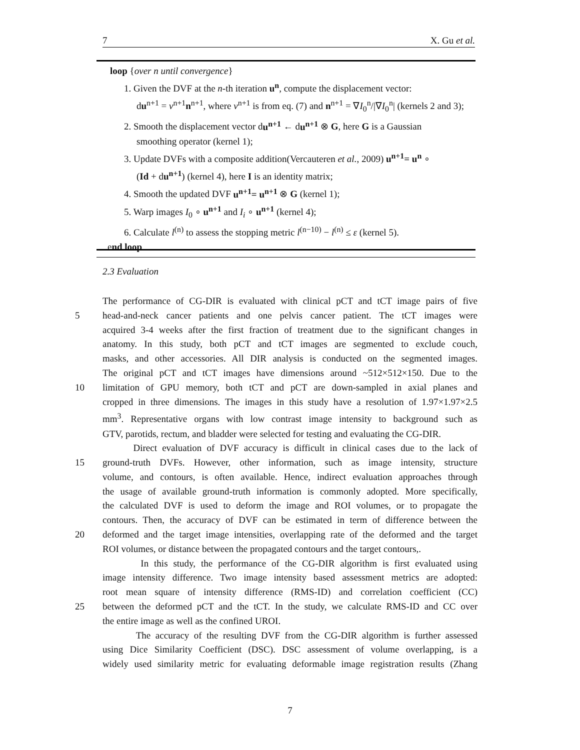7 X. Gu et al.
loop {over n until convergence}
1. Given the DVF at the n-th iteration u<sup>n</sup>, compute the displacement vector:
du<sup>n+1</sup> = v<sup>n+1</sup>n<sup>n+1</sup>, where v<sup>n+1</sup> is from eq. (7) and n<sup>n+1</sup> = ∇I<sub>0</sub><sup>n</sup>/|∇I<sub>0</sub><sup>n</sup>| (kernels 2 and 3);
2. Smooth the displacement vector du<sup>n+1</sup> ← du<sup>n+1</sup> ⊗ G, here G is a Gaussian
smoothing operator (kernel 1);
3. Update DVFs with a composite addition(Vercauteren et al., 2009) u<sup>n+1</sup>= u<sup>n</sup> ∘
(Id + du<sup>n+1</sup>) (kernel 4), here I is an identity matrix;
4. Smooth the updated DVF u<sup>n+1</sup>= u<sup>n+1</sup> ⊗ G (kernel 1);
5. Warp images I<sub>0</sub> ∘ u<sup>n+1</sup> and I<sub>i</sub> ∘ u<sup>n+1</sup> (kernel 4);
6. Calculate l<sup>(n)</sup> to assess the stopping metric l<sup>(n−10)</sup> − l<sup>(n)</sup> ≤ ε (kernel 5).
end loop
2.3 Evaluation
The performance of CG-DIR is evaluated with clinical pCT and tCT image pairs of five
5 head-and-neck cancer patients and one pelvis cancer patient. The tCT images were
acquired 3-4 weeks after the first fraction of treatment due to the significant changes in
anatomy. In this study, both pCT and tCT images are segmented to exclude couch,
masks, and other accessories. All DIR analysis is conducted on the segmented images.
The original pCT and tCT images have dimensions around ~512×512×150. Due to the
10 limitation of GPU memory, both tCT and pCT are down-sampled in axial planes and
cropped in three dimensions. The images in this study have a resolution of 1.97×1.97×2.5
mm<sup>3</sup>. Representative organs with low contrast image intensity to background such as
GTV, parotids, rectum, and bladder were selected for testing and evaluating the CG-DIR.
Direct evaluation of DVF accuracy is difficult in clinical cases due to the lack of
15 ground-truth DVFs. However, other information, such as image intensity, structure
volume, and contours, is often available. Hence, indirect evaluation approaches through
the usage of available ground-truth information is commonly adopted. More specifically,
the calculated DVF is used to deform the image and ROI volumes, or to propagate the
contours. Then, the accuracy of DVF can be estimated in term of difference between the
20 deformed and the target image intensities, overlapping rate of the deformed and the target
ROI volumes, or distance between the propagated contours and the target contours,.
In this study, the performance of the CG-DIR algorithm is first evaluated using
image intensity difference. Two image intensity based assessment metrics are adopted:
root mean square of intensity difference (RMS-ID) and correlation coefficient (CC)
25 between the deformed pCT and the tCT. In the study, we calculate RMS-ID and CC over
the entire image as well as the confined UROI.
The accuracy of the resulting DVF from the CG-DIR algorithm is further assessed
using Dice Similarity Coefficient (DSC). DSC assessment of volume overlapping, is a
widely used similarity metric for evaluating deformable image registration results (Zhang
7